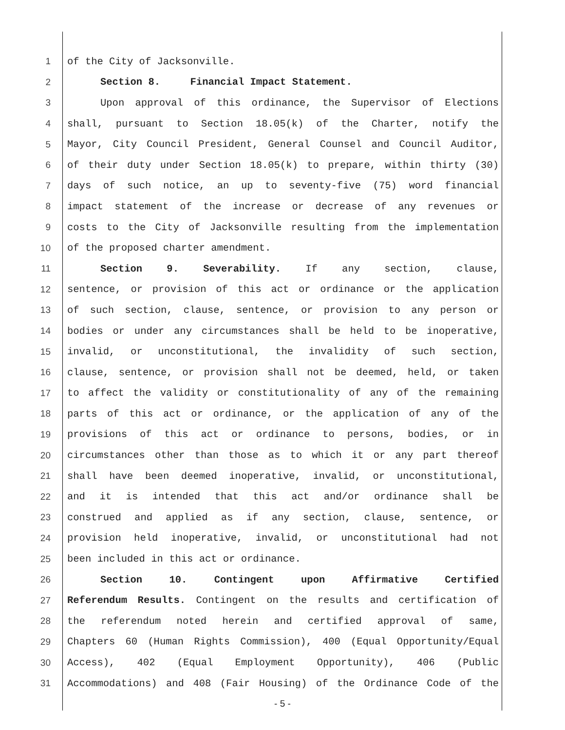1 of the City of Jacksonville.
2 Section 8. Financial Impact Statement.
3 Upon approval of this ordinance, the Supervisor of Elections
4 shall, pursuant to Section 18.05(k) of the Charter, notify the
5 Mayor, City Council President, General Counsel and Council Auditor,
6 of their duty under Section 18.05(k) to prepare, within thirty (30)
7 days of such notice, an up to seventy-five (75) word financial
8 impact statement of the increase or decrease of any revenues or
9 costs to the City of Jacksonville resulting from the implementation
10 of the proposed charter amendment.
11 Section 9. Severability. If any section, clause,
12 sentence, or provision of this act or ordinance or the application
13 of such section, clause, sentence, or provision to any person or
14 bodies or under any circumstances shall be held to be inoperative,
15 invalid, or unconstitutional, the invalidity of such section,
16 clause, sentence, or provision shall not be deemed, held, or taken
17 to affect the validity or constitutionality of any of the remaining
18 parts of this act or ordinance, or the application of any of the
19 provisions of this act or ordinance to persons, bodies, or in
20 circumstances other than those as to which it or any part thereof
21 shall have been deemed inoperative, invalid, or unconstitutional,
22 and it is intended that this act and/or ordinance shall be
23 construed and applied as if any section, clause, sentence, or
24 provision held inoperative, invalid, or unconstitutional had not
25 been included in this act or ordinance.
26 Section 10. Contingent upon Affirmative Certified
27 Referendum Results. Contingent on the results and certification of
28 the referendum noted herein and certified approval of same,
29 Chapters 60 (Human Rights Commission), 400 (Equal Opportunity/Equal
30 Access), 402 (Equal Employment Opportunity), 406 (Public
31 Accommodations) and 408 (Fair Housing) of the Ordinance Code of the
- 5 -